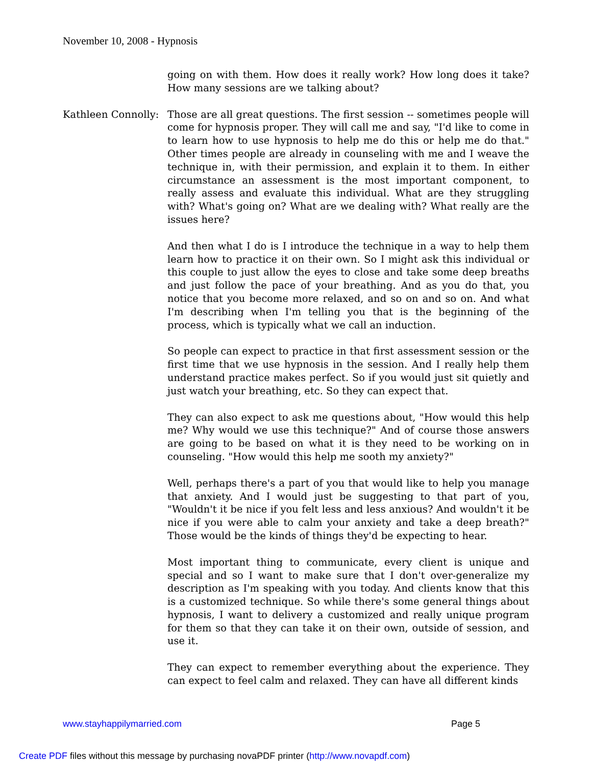November 10, 2008 - Hypnosis
going on with them. How does it really work? How long does it take? How many sessions are we talking about?
Kathleen Connolly:
Those are all great questions. The first session -- sometimes people will come for hypnosis proper. They will call me and say, "I'd like to come in to learn how to use hypnosis to help me do this or help me do that." Other times people are already in counseling with me and I weave the technique in, with their permission, and explain it to them. In either circumstance an assessment is the most important component, to really assess and evaluate this individual. What are they struggling with? What's going on? What are we dealing with? What really are the issues here?
And then what I do is I introduce the technique in a way to help them learn how to practice it on their own. So I might ask this individual or this couple to just allow the eyes to close and take some deep breaths and just follow the pace of your breathing. And as you do that, you notice that you become more relaxed, and so on and so on. And what I'm describing when I'm telling you that is the beginning of the process, which is typically what we call an induction.
So people can expect to practice in that first assessment session or the first time that we use hypnosis in the session. And I really help them understand practice makes perfect. So if you would just sit quietly and just watch your breathing, etc. So they can expect that.
They can also expect to ask me questions about, "How would this help me? Why would we use this technique?" And of course those answers are going to be based on what it is they need to be working on in counseling. "How would this help me sooth my anxiety?"
Well, perhaps there's a part of you that would like to help you manage that anxiety. And I would just be suggesting to that part of you, "Wouldn't it be nice if you felt less and less anxious? And wouldn't it be nice if you were able to calm your anxiety and take a deep breath?" Those would be the kinds of things they'd be expecting to hear.
Most important thing to communicate, every client is unique and special and so I want to make sure that I don't over-generalize my description as I'm speaking with you today. And clients know that this is a customized technique. So while there's some general things about hypnosis, I want to delivery a customized and really unique program for them so that they can take it on their own, outside of session, and use it.
They can expect to remember everything about the experience. They can expect to feel calm and relaxed. They can have all different kinds
www.stayhappilymarried.com Page 5
Create PDF files without this message by purchasing novaPDF printer (http://www.novapdf.com)